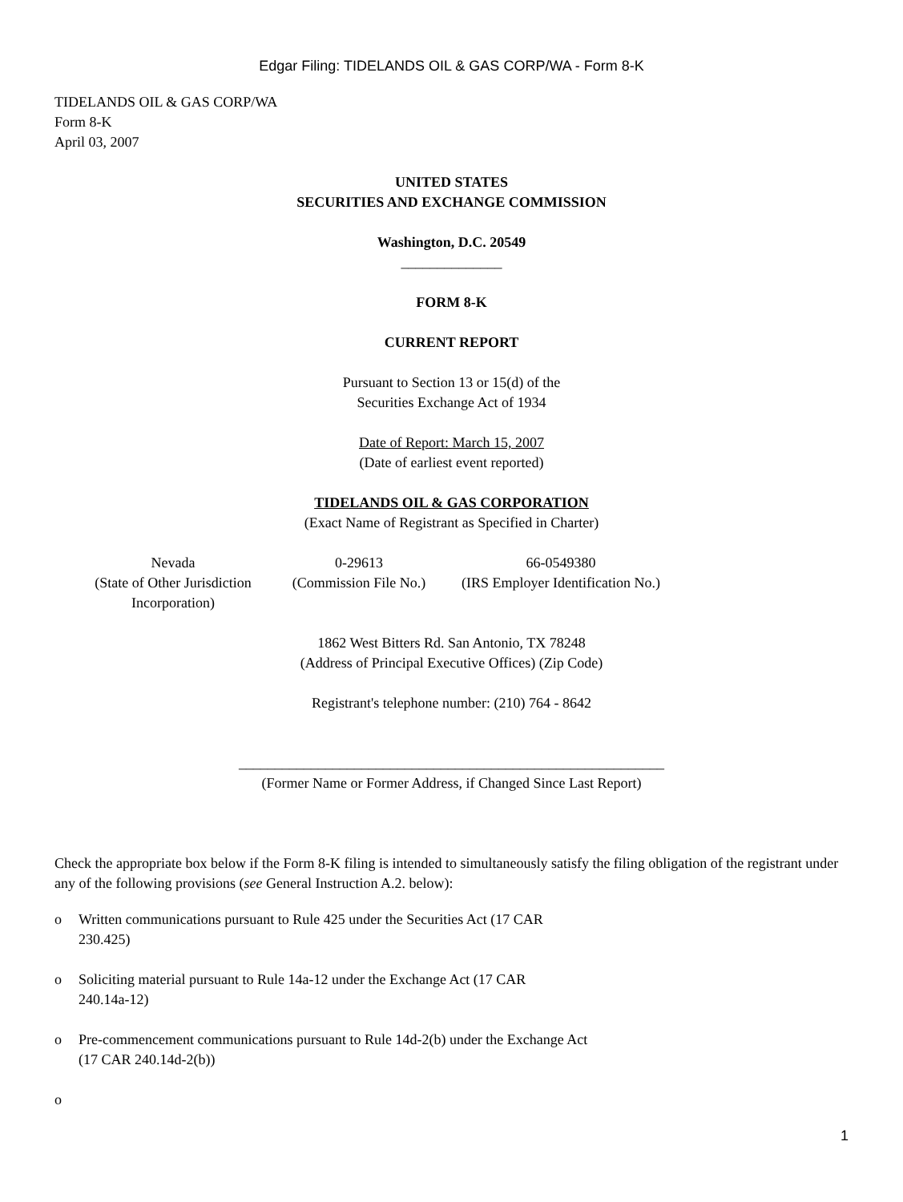Edgar Filing: TIDELANDS OIL & GAS CORP/WA - Form 8-K
TIDELANDS OIL & GAS CORP/WA
Form 8-K
April 03, 2007
UNITED STATES
SECURITIES AND EXCHANGE COMMISSION
Washington, D.C. 20549
______________
FORM 8-K
CURRENT REPORT
Pursuant to Section 13 or 15(d) of the
Securities Exchange Act of 1934
Date of Report: March 15, 2007
(Date of earliest event reported)
TIDELANDS OIL & GAS CORPORATION
(Exact Name of Registrant as Specified in Charter)
| Nevada | 0-29613 | 66-0549380 |
| (State of Other Jurisdiction Incorporation) | (Commission File No.) | (IRS Employer Identification No.) |
1862 West Bitters Rd. San Antonio, TX 78248
(Address of Principal Executive Offices) (Zip Code)
Registrant's telephone number: (210) 764 - 8642
___________________________________________________________
(Former Name or Former Address, if Changed Since Last Report)
Check the appropriate box below if the Form 8-K filing is intended to simultaneously satisfy the filing obligation of the registrant under any of the following provisions (see General Instruction A.2. below):
o Written communications pursuant to Rule 425 under the Securities Act (17 CAR
230.425)
o Soliciting material pursuant to Rule 14a-12 under the Exchange Act (17 CAR
240.14a-12)
o Pre-commencement communications pursuant to Rule 14d-2(b) under the Exchange Act
(17 CAR 240.14d-2(b))
o
1